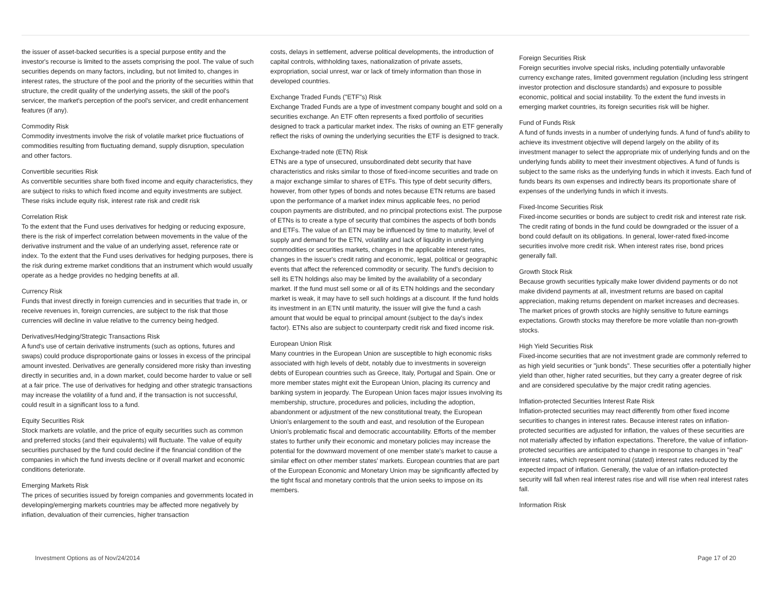the issuer of asset-backed securities is a special purpose entity and the investor's recourse is limited to the assets comprising the pool. The value of such securities depends on many factors, including, but not limited to, changes in interest rates, the structure of the pool and the priority of the securities within that structure, the credit quality of the underlying assets, the skill of the pool's servicer, the market's perception of the pool's servicer, and credit enhancement features (if any).
Commodity Risk
Commodity investments involve the risk of volatile market price fluctuations of commodities resulting from fluctuating demand, supply disruption, speculation and other factors.
Convertible securities Risk
As convertible securities share both fixed income and equity characteristics, they are subject to risks to which fixed income and equity investments are subject. These risks include equity risk, interest rate risk and credit risk
Correlation Risk
To the extent that the Fund uses derivatives for hedging or reducing exposure, there is the risk of imperfect correlation between movements in the value of the derivative instrument and the value of an underlying asset, reference rate or index. To the extent that the Fund uses derivatives for hedging purposes, there is the risk during extreme market conditions that an instrument which would usually operate as a hedge provides no hedging benefits at all.
Currency Risk
Funds that invest directly in foreign currencies and in securities that trade in, or receive revenues in, foreign currencies, are subject to the risk that those currencies will decline in value relative to the currency being hedged.
Derivatives/Hedging/Strategic Transactions Risk
A fund's use of certain derivative instruments (such as options, futures and swaps) could produce disproportionate gains or losses in excess of the principal amount invested. Derivatives are generally considered more risky than investing directly in securities and, in a down market, could become harder to value or sell at a fair price. The use of derivatives for hedging and other strategic transactions may increase the volatility of a fund and, if the transaction is not successful, could result in a significant loss to a fund.
Equity Securities Risk
Stock markets are volatile, and the price of equity securities such as common and preferred stocks (and their equivalents) will fluctuate. The value of equity securities purchased by the fund could decline if the financial condition of the companies in which the fund invests decline or if overall market and economic conditions deteriorate.
Emerging Markets Risk
The prices of securities issued by foreign companies and governments located in developing/emerging markets countries may be affected more negatively by inflation, devaluation of their currencies, higher transaction
costs, delays in settlement, adverse political developments, the introduction of capital controls, withholding taxes, nationalization of private assets, expropriation, social unrest, war or lack of timely information than those in developed countries.
Exchange Traded Funds ("ETF"s) Risk
Exchange Traded Funds are a type of investment company bought and sold on a securities exchange. An ETF often represents a fixed portfolio of securities designed to track a particular market index. The risks of owning an ETF generally reflect the risks of owning the underlying securities the ETF is designed to track.
Exchange-traded note (ETN) Risk
ETNs are a type of unsecured, unsubordinated debt security that have characteristics and risks similar to those of fixed-income securities and trade on a major exchange similar to shares of ETFs. This type of debt security differs, however, from other types of bonds and notes because ETN returns are based upon the performance of a market index minus applicable fees, no period coupon payments are distributed, and no principal protections exist. The purpose of ETNs is to create a type of security that combines the aspects of both bonds and ETFs. The value of an ETN may be influenced by time to maturity, level of supply and demand for the ETN, volatility and lack of liquidity in underlying commodities or securities markets, changes in the applicable interest rates, changes in the issuer's credit rating and economic, legal, political or geographic events that affect the referenced commodity or security. The fund's decision to sell its ETN holdings also may be limited by the availability of a secondary market. If the fund must sell some or all of its ETN holdings and the secondary market is weak, it may have to sell such holdings at a discount. If the fund holds its investment in an ETN until maturity, the issuer will give the fund a cash amount that would be equal to principal amount (subject to the day's index factor). ETNs also are subject to counterparty credit risk and fixed income risk.
European Union Risk
Many countries in the European Union are susceptible to high economic risks associated with high levels of debt, notably due to investments in sovereign debts of European countries such as Greece, Italy, Portugal and Spain. One or more member states might exit the European Union, placing its currency and banking system in jeopardy. The European Union faces major issues involving its membership, structure, procedures and policies, including the adoption, abandonment or adjustment of the new constitutional treaty, the European Union's enlargement to the south and east, and resolution of the European Union's problematic fiscal and democratic accountability. Efforts of the member states to further unify their economic and monetary policies may increase the potential for the downward movement of one member state's market to cause a similar effect on other member states' markets. European countries that are part of the European Economic and Monetary Union may be significantly affected by the tight fiscal and monetary controls that the union seeks to impose on its members.
Foreign Securities Risk
Foreign securities involve special risks, including potentially unfavorable currency exchange rates, limited government regulation (including less stringent investor protection and disclosure standards) and exposure to possible economic, political and social instability. To the extent the fund invests in emerging market countries, its foreign securities risk will be higher.
Fund of Funds Risk
A fund of funds invests in a number of underlying funds. A fund of fund's ability to achieve its investment objective will depend largely on the ability of its investment manager to select the appropriate mix of underlying funds and on the underlying funds ability to meet their investment objectives. A fund of funds is subject to the same risks as the underlying funds in which it invests. Each fund of funds bears its own expenses and indirectly bears its proportionate share of expenses of the underlying funds in which it invests.
Fixed-Income Securities Risk
Fixed-income securities or bonds are subject to credit risk and interest rate risk. The credit rating of bonds in the fund could be downgraded or the issuer of a bond could default on its obligations. In general, lower-rated fixed-income securities involve more credit risk. When interest rates rise, bond prices generally fall.
Growth Stock Risk
Because growth securities typically make lower dividend payments or do not make dividend payments at all, investment returns are based on capital appreciation, making returns dependent on market increases and decreases. The market prices of growth stocks are highly sensitive to future earnings expectations. Growth stocks may therefore be more volatile than non-growth stocks.
High Yield Securities Risk
Fixed-income securities that are not investment grade are commonly referred to as high yield securities or "junk bonds". These securities offer a potentially higher yield than other, higher rated securities, but they carry a greater degree of risk and are considered speculative by the major credit rating agencies.
Inflation-protected Securities Interest Rate Risk
Inflation-protected securities may react differently from other fixed income securities to changes in interest rates. Because interest rates on inflation-protected securities are adjusted for inflation, the values of these securities are not materially affected by inflation expectations. Therefore, the value of inflation-protected securities are anticipated to change in response to changes in "real" interest rates, which represent nominal (stated) interest rates reduced by the expected impact of inflation. Generally, the value of an inflation-protected security will fall when real interest rates rise and will rise when real interest rates fall.
Information Risk
Investment Options as of Nov/24/2014 Page 17 of 20